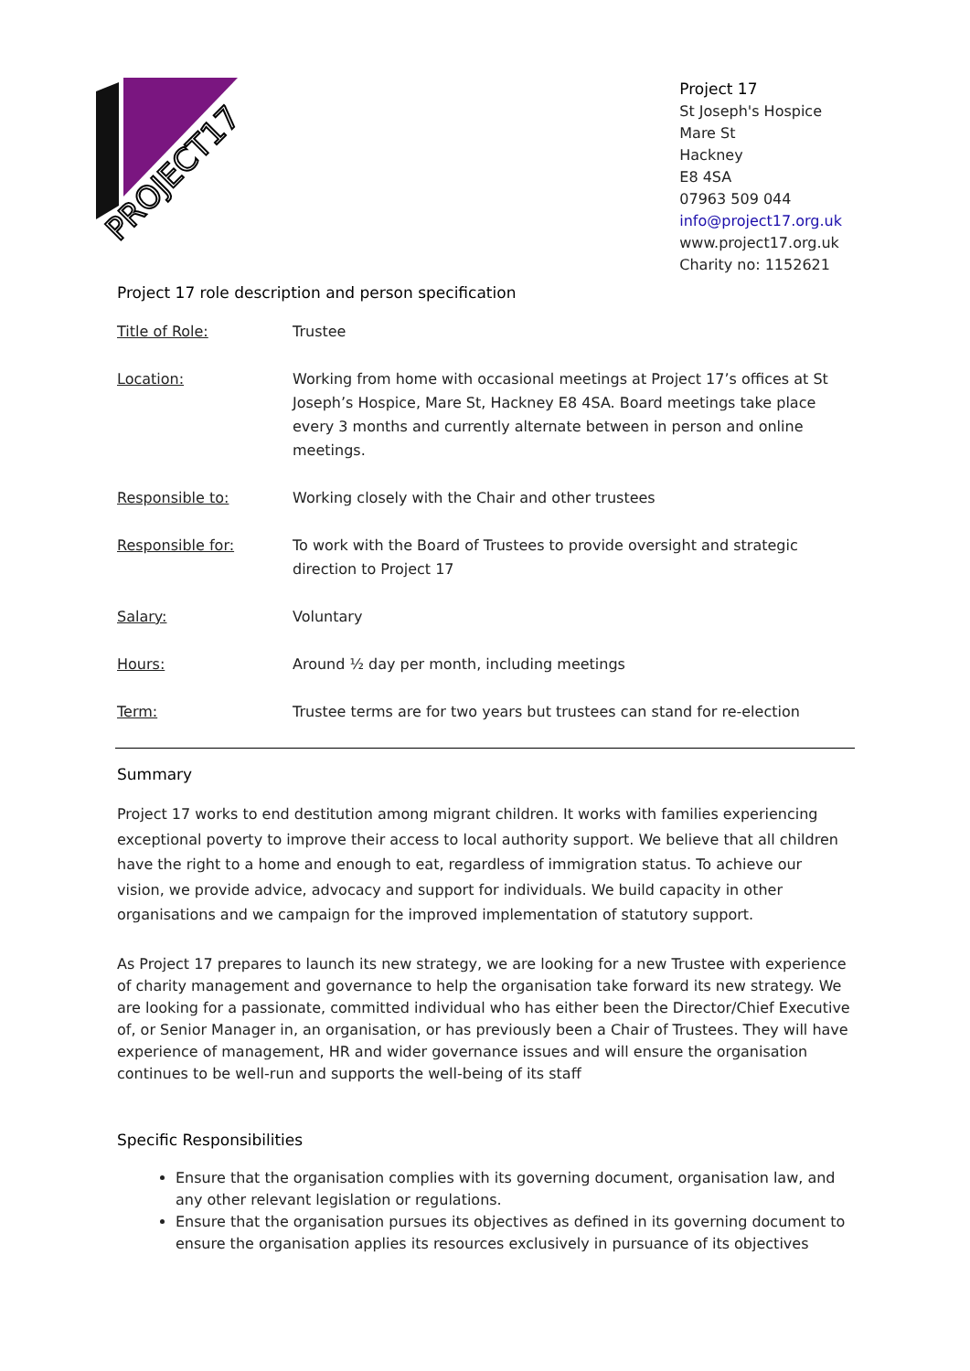PROJECT17
Project 17
St Joseph's Hospice
Mare St
Hackney
E8 4SA
07963 509 044
info@project17.org.uk
www.project17.org.uk
Charity no: 1152621
Project 17 role description and person specification
| Title of Role: | Trustee |
| Location: | Working from home with occasional meetings at Project 17’s offices at St Joseph’s Hospice, Mare St, Hackney E8 4SA. Board meetings take place every 3 months and currently alternate between in person and online meetings. |
| Responsible to: | Working closely with the Chair and other trustees |
| Responsible for: | To work with the Board of Trustees to provide oversight and strategic direction to Project 17 |
| Salary: | Voluntary |
| Hours: | Around ½ day per month, including meetings |
| Term: | Trustee terms are for two years but trustees can stand for re-election |
Summary
Project 17 works to end destitution among migrant children. It works with families experiencing exceptional poverty to improve their access to local authority support. We believe that all children have the right to a home and enough to eat, regardless of immigration status. To achieve our vision, we provide advice, advocacy and support for individuals. We build capacity in other organisations and we campaign for the improved implementation of statutory support.
As Project 17 prepares to launch its new strategy, we are looking for a new Trustee with experience of charity management and governance to help the organisation take forward its new strategy. We are looking for a passionate, committed individual who has either been the Director/Chief Executive of, or Senior Manager in, an organisation, or has previously been a Chair of Trustees. They will have experience of management, HR and wider governance issues and will ensure the organisation continues to be well-run and supports the well-being of its staff
Specific Responsibilities
Ensure that the organisation complies with its governing document, organisation law, and any other relevant legislation or regulations.
Ensure that the organisation pursues its objectives as defined in its governing document to ensure the organisation applies its resources exclusively in pursuance of its objectives